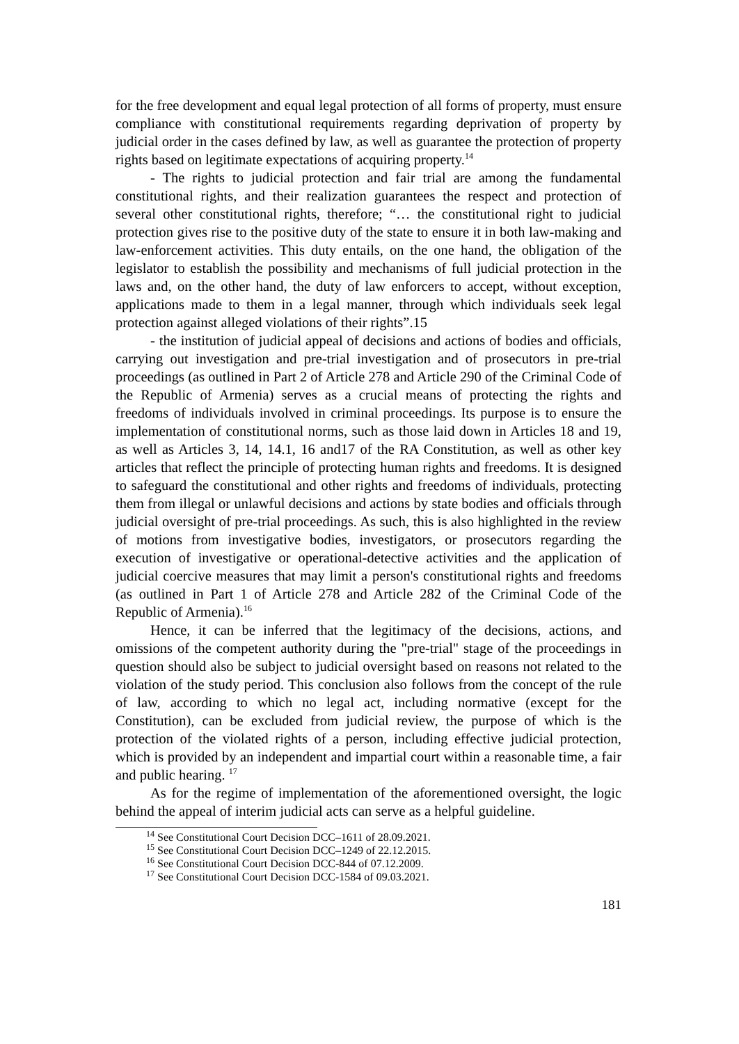for the free development and equal legal protection of all forms of property, must ensure compliance with constitutional requirements regarding deprivation of property by judicial order in the cases defined by law, as well as guarantee the protection of property rights based on legitimate expectations of acquiring property.<sup>14</sup>
- The rights to judicial protection and fair trial are among the fundamental constitutional rights, and their realization guarantees the respect and protection of several other constitutional rights, therefore; “… the constitutional right to judicial protection gives rise to the positive duty of the state to ensure it in both law-making and law-enforcement activities. This duty entails, on the one hand, the obligation of the legislator to establish the possibility and mechanisms of full judicial protection in the laws and, on the other hand, the duty of law enforcers to accept, without exception, applications made to them in a legal manner, through which individuals seek legal protection against alleged violations of their rights”.15
- the institution of judicial appeal of decisions and actions of bodies and officials, carrying out investigation and pre-trial investigation and of prosecutors in pre-trial proceedings (as outlined in Part 2 of Article 278 and Article 290 of the Criminal Code of the Republic of Armenia) serves as a crucial means of protecting the rights and freedoms of individuals involved in criminal proceedings. Its purpose is to ensure the implementation of constitutional norms, such as those laid down in Articles 18 and 19, as well as Articles 3, 14, 14.1, 16 and17 of the RA Constitution, as well as other key articles that reflect the principle of protecting human rights and freedoms. It is designed to safeguard the constitutional and other rights and freedoms of individuals, protecting them from illegal or unlawful decisions and actions by state bodies and officials through judicial oversight of pre-trial proceedings. As such, this is also highlighted in the review of motions from investigative bodies, investigators, or prosecutors regarding the execution of investigative or operational-detective activities and the application of judicial coercive measures that may limit a person's constitutional rights and freedoms (as outlined in Part 1 of Article 278 and Article 282 of the Criminal Code of the Republic of Armenia).<sup>16</sup>
Hence, it can be inferred that the legitimacy of the decisions, actions, and omissions of the competent authority during the "pre-trial" stage of the proceedings in question should also be subject to judicial oversight based on reasons not related to the violation of the study period. This conclusion also follows from the concept of the rule of law, according to which no legal act, including normative (except for the Constitution), can be excluded from judicial review, the purpose of which is the protection of the violated rights of a person, including effective judicial protection, which is provided by an independent and impartial court within a reasonable time, a fair and public hearing. <sup>17</sup>
As for the regime of implementation of the aforementioned oversight, the logic behind the appeal of interim judicial acts can serve as a helpful guideline.
<sup>14</sup> See Constitutional Court Decision DCC–1611 of 28.09.2021.
<sup>15</sup> See Constitutional Court Decision DCC–1249 of 22.12.2015.
<sup>16</sup> See Constitutional Court Decision DCC-844 of 07.12.2009.
<sup>17</sup> See Constitutional Court Decision DCC-1584 of 09.03.2021.
181